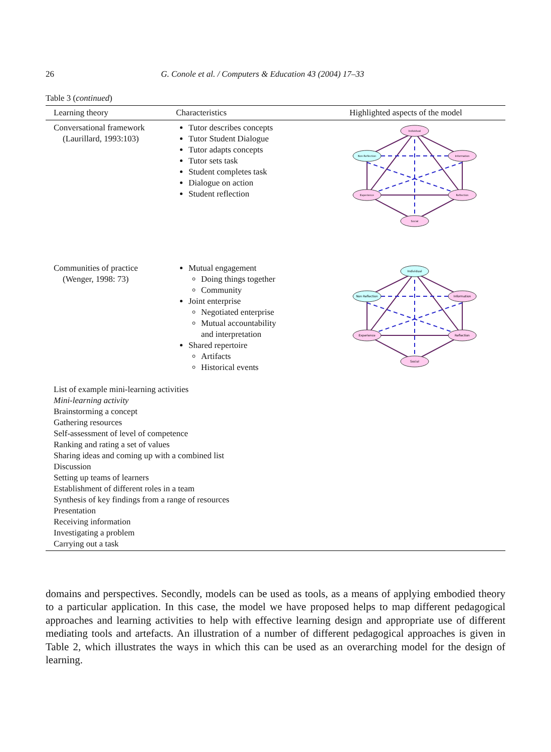26 G. Conole et al. / Computers & Education 43 (2004) 17–33
Table 3 (continued)
| Learning theory | Characteristics | Highlighted aspects of the model |
| --- | --- | --- |
| Conversational framework (Laurillard, 1993:103) | Tutor describes concepts Tutor Student Dialogue Tutor adapts concepts Tutor sets task Student completes task Dialogue on action Student reflection | Individual Non Reflection Information Experience Reflection Social |
| Communities of practice (Wenger, 1998: 73) | Mutual engagement Doing things together Community Joint enterprise Negotiated enterprise Mutual accountability and interpretation Shared repertoire Artifacts Historical events | Individual Non Reflection Information Experience Reflection Social |
| List of example mini-learning activities Mini-learning activity Brainstorming a concept Gathering resources Self-assessment of level of competence Ranking and rating a set of values Sharing ideas and coming up with a combined list Discussion Setting up teams of learners Establishment of different roles in a team Synthesis of key findings from a range of resources Presentation Receiving information Investigating a problem Carrying out a task | | |
domains and perspectives. Secondly, models can be used as tools, as a means of applying embodied theory to a particular application. In this case, the model we have proposed helps to map different pedagogical approaches and learning activities to help with effective learning design and appropriate use of different mediating tools and artefacts. An illustration of a number of different pedagogical approaches is given in Table 2, which illustrates the ways in which this can be used as an overarching model for the design of learning.